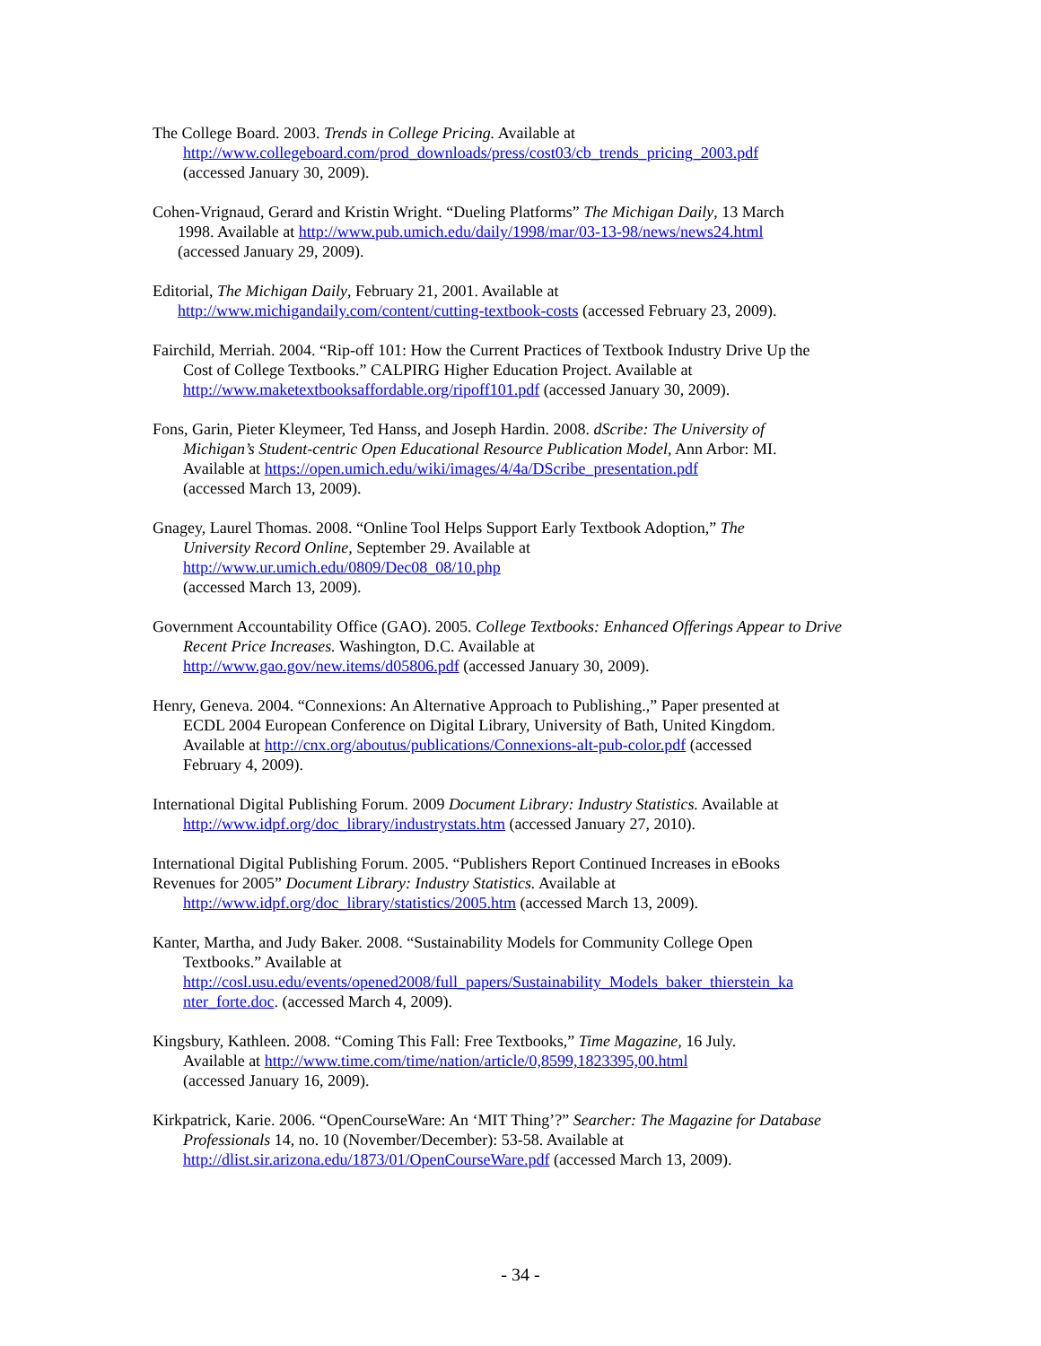The College Board. 2003. Trends in College Pricing. Available at
http://www.collegeboard.com/prod_downloads/press/cost03/cb_trends_pricing_2003.pdf
(accessed January 30, 2009).
Cohen-Vrignaud, Gerard and Kristin Wright. “Dueling Platforms” The Michigan Daily, 13 March
1998. Available at http://www.pub.umich.edu/daily/1998/mar/03-13-98/news/news24.html
(accessed January 29, 2009).
Editorial, The Michigan Daily, February 21, 2001. Available at
http://www.michigandaily.com/content/cutting-textbook-costs (accessed February 23, 2009).
Fairchild, Merriah. 2004. “Rip-off 101: How the Current Practices of Textbook Industry Drive Up the
Cost of College Textbooks.” CALPIRG Higher Education Project. Available at
http://www.maketextbooksaffordable.org/ripoff101.pdf (accessed January 30, 2009).
Fons, Garin, Pieter Kleymeer, Ted Hanss, and Joseph Hardin. 2008. dScribe: The University of
Michigan’s Student-centric Open Educational Resource Publication Model, Ann Arbor: MI.
Available at https://open.umich.edu/wiki/images/4/4a/DScribe_presentation.pdf
(accessed March 13, 2009).
Gnagey, Laurel Thomas. 2008. “Online Tool Helps Support Early Textbook Adoption,” The
University Record Online, September 29. Available at
http://www.ur.umich.edu/0809/Dec08_08/10.php
(accessed March 13, 2009).
Government Accountability Office (GAO). 2005. College Textbooks: Enhanced Offerings Appear to Drive
Recent Price Increases. Washington, D.C. Available at
http://www.gao.gov/new.items/d05806.pdf (accessed January 30, 2009).
Henry, Geneva. 2004. “Connexions: An Alternative Approach to Publishing.,” Paper presented at
ECDL 2004 European Conference on Digital Library, University of Bath, United Kingdom.
Available at http://cnx.org/aboutus/publications/Connexions-alt-pub-color.pdf (accessed
February 4, 2009).
International Digital Publishing Forum. 2009 Document Library: Industry Statistics. Available at
http://www.idpf.org/doc_library/industrystats.htm (accessed January 27, 2010).
International Digital Publishing Forum. 2005. “Publishers Report Continued Increases in eBooks
Revenues for 2005” Document Library: Industry Statistics. Available at
http://www.idpf.org/doc_library/statistics/2005.htm (accessed March 13, 2009).
Kanter, Martha, and Judy Baker. 2008. “Sustainability Models for Community College Open
Textbooks.” Available at
http://cosl.usu.edu/events/opened2008/full_papers/Sustainability_Models_baker_thierstein_ka
nter_forte.doc. (accessed March 4, 2009).
Kingsbury, Kathleen. 2008. “Coming This Fall: Free Textbooks,” Time Magazine, 16 July.
Available at http://www.time.com/time/nation/article/0,8599,1823395,00.html
(accessed January 16, 2009).
Kirkpatrick, Karie. 2006. “OpenCourseWare: An ‘MIT Thing’?” Searcher: The Magazine for Database
Professionals 14, no. 10 (November/December): 53-58. Available at
http://dlist.sir.arizona.edu/1873/01/OpenCourseWare.pdf (accessed March 13, 2009).
- 34 -